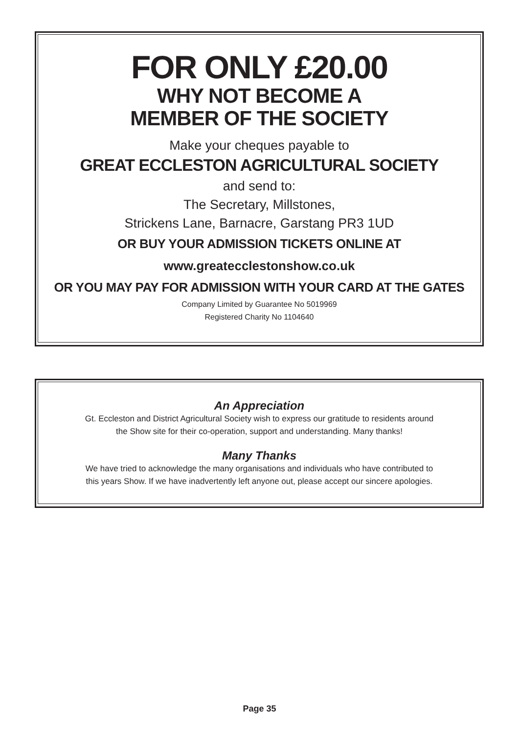FOR ONLY £20.00
WHY NOT BECOME A
MEMBER OF THE SOCIETY
Make your cheques payable to
GREAT ECCLESTON AGRICULTURAL SOCIETY
and send to:
The Secretary, Millstones,
Strickens Lane, Barnacre, Garstang PR3 1UD
OR BUY YOUR ADMISSION TICKETS ONLINE AT
www.greatecclestonshow.co.uk
OR YOU MAY PAY FOR ADMISSION WITH YOUR CARD AT THE GATES
Company Limited by Guarantee No 5019969
Registered Charity No 1104640
An Appreciation
Gt. Eccleston and District Agricultural Society wish to express our gratitude to residents around
the Show site for their co-operation, support and understanding. Many thanks!
Many Thanks
We have tried to acknowledge the many organisations and individuals who have contributed to
this years Show. If we have inadvertently left anyone out, please accept our sincere apologies.
Page 35